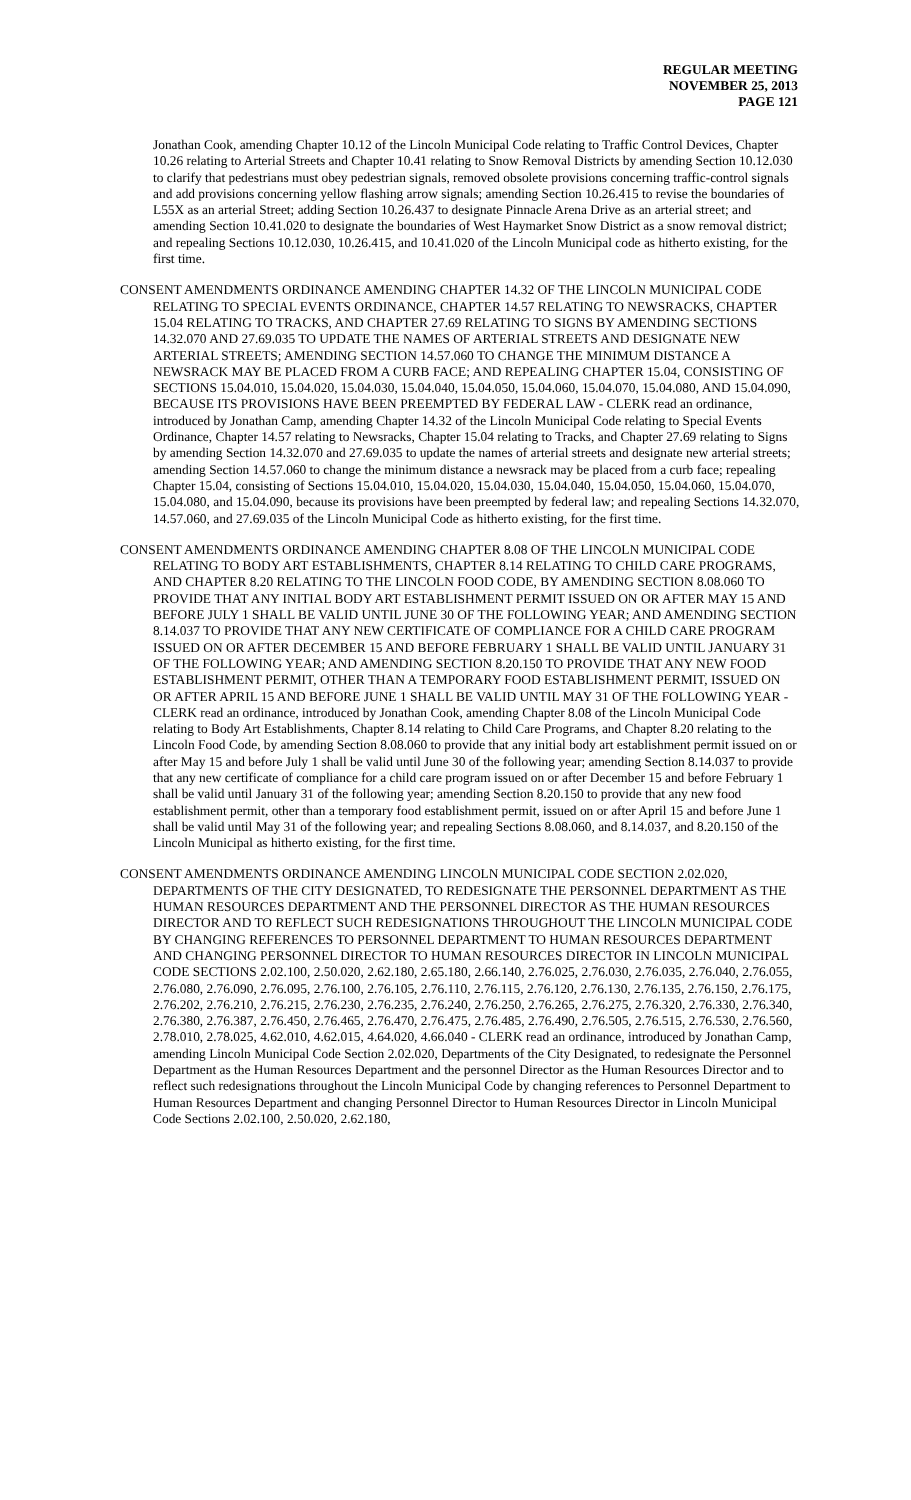REGULAR MEETING
NOVEMBER 25, 2013
PAGE 121
Jonathan Cook, amending Chapter 10.12 of the Lincoln Municipal Code relating to Traffic Control Devices, Chapter 10.26 relating to Arterial Streets and Chapter 10.41 relating to Snow Removal Districts by amending Section 10.12.030 to clarify that pedestrians must obey pedestrian signals, removed obsolete provisions concerning traffic-control signals and add provisions concerning yellow flashing arrow signals; amending Section 10.26.415 to revise the boundaries of L55X as an arterial Street; adding Section 10.26.437 to designate Pinnacle Arena Drive as an arterial street; and amending Section 10.41.020 to designate the boundaries of West Haymarket Snow District as a snow removal district; and repealing Sections 10.12.030, 10.26.415, and 10.41.020 of the Lincoln Municipal code as hitherto existing, for the first time.
CONSENT AMENDMENTS ORDINANCE AMENDING CHAPTER 14.32 OF THE LINCOLN MUNICIPAL CODE RELATING TO SPECIAL EVENTS ORDINANCE, CHAPTER 14.57 RELATING TO NEWSRACKS, CHAPTER 15.04 RELATING TO TRACKS, AND CHAPTER 27.69 RELATING TO SIGNS BY AMENDING SECTIONS 14.32.070 AND 27.69.035 TO UPDATE THE NAMES OF ARTERIAL STREETS AND DESIGNATE NEW ARTERIAL STREETS; AMENDING SECTION 14.57.060 TO CHANGE THE MINIMUM DISTANCE A NEWSRACK MAY BE PLACED FROM A CURB FACE; AND REPEALING CHAPTER 15.04, CONSISTING OF SECTIONS 15.04.010, 15.04.020, 15.04.030, 15.04.040, 15.04.050, 15.04.060, 15.04.070, 15.04.080, AND 15.04.090, BECAUSE ITS PROVISIONS HAVE BEEN PREEMPTED BY FEDERAL LAW - CLERK read an ordinance, introduced by Jonathan Camp, amending Chapter 14.32 of the Lincoln Municipal Code relating to Special Events Ordinance, Chapter 14.57 relating to Newsracks, Chapter 15.04 relating to Tracks, and Chapter 27.69 relating to Signs by amending Section 14.32.070 and 27.69.035 to update the names of arterial streets and designate new arterial streets; amending Section 14.57.060 to change the minimum distance a newsrack may be placed from a curb face; repealing Chapter 15.04, consisting of Sections 15.04.010, 15.04.020, 15.04.030, 15.04.040, 15.04.050, 15.04.060, 15.04.070, 15.04.080, and 15.04.090, because its provisions have been preempted by federal law; and repealing Sections 14.32.070, 14.57.060, and 27.69.035 of the Lincoln Municipal Code as hitherto existing, for the first time.
CONSENT AMENDMENTS ORDINANCE AMENDING CHAPTER 8.08 OF THE LINCOLN MUNICIPAL CODE RELATING TO BODY ART ESTABLISHMENTS, CHAPTER 8.14 RELATING TO CHILD CARE PROGRAMS, AND CHAPTER 8.20 RELATING TO THE LINCOLN FOOD CODE, BY AMENDING SECTION 8.08.060 TO PROVIDE THAT ANY INITIAL BODY ART ESTABLISHMENT PERMIT ISSUED ON OR AFTER MAY 15 AND BEFORE JULY 1 SHALL BE VALID UNTIL JUNE 30 OF THE FOLLOWING YEAR; AND AMENDING SECTION 8.14.037 TO PROVIDE THAT ANY NEW CERTIFICATE OF COMPLIANCE FOR A CHILD CARE PROGRAM ISSUED ON OR AFTER DECEMBER 15 AND BEFORE FEBRUARY 1 SHALL BE VALID UNTIL JANUARY 31 OF THE FOLLOWING YEAR; AND AMENDING SECTION 8.20.150 TO PROVIDE THAT ANY NEW FOOD ESTABLISHMENT PERMIT, OTHER THAN A TEMPORARY FOOD ESTABLISHMENT PERMIT, ISSUED ON OR AFTER APRIL 15 AND BEFORE JUNE 1 SHALL BE VALID UNTIL MAY 31 OF THE FOLLOWING YEAR - CLERK read an ordinance, introduced by Jonathan Cook, amending Chapter 8.08 of the Lincoln Municipal Code relating to Body Art Establishments, Chapter 8.14 relating to Child Care Programs, and Chapter 8.20 relating to the Lincoln Food Code, by amending Section 8.08.060 to provide that any initial body art establishment permit issued on or after May 15 and before July 1 shall be valid until June 30 of the following year; amending Section 8.14.037 to provide that any new certificate of compliance for a child care program issued on or after December 15 and before February 1 shall be valid until January 31 of the following year; amending Section 8.20.150 to provide that any new food establishment permit, other than a temporary food establishment permit, issued on or after April 15 and before June 1 shall be valid until May 31 of the following year; and repealing Sections 8.08.060, and 8.14.037, and 8.20.150 of the Lincoln Municipal as hitherto existing, for the first time.
CONSENT AMENDMENTS ORDINANCE AMENDING LINCOLN MUNICIPAL CODE SECTION 2.02.020, DEPARTMENTS OF THE CITY DESIGNATED, TO REDESIGNATE THE PERSONNEL DEPARTMENT AS THE HUMAN RESOURCES DEPARTMENT AND THE PERSONNEL DIRECTOR AS THE HUMAN RESOURCES DIRECTOR AND TO REFLECT SUCH REDESIGNATIONS THROUGHOUT THE LINCOLN MUNICIPAL CODE BY CHANGING REFERENCES TO PERSONNEL DEPARTMENT TO HUMAN RESOURCES DEPARTMENT AND CHANGING PERSONNEL DIRECTOR TO HUMAN RESOURCES DIRECTOR IN LINCOLN MUNICIPAL CODE SECTIONS 2.02.100, 2.50.020, 2.62.180, 2.65.180, 2.66.140, 2.76.025, 2.76.030, 2.76.035, 2.76.040, 2.76.055, 2.76.080, 2.76.090, 2.76.095, 2.76.100, 2.76.105, 2.76.110, 2.76.115, 2.76.120, 2.76.130, 2.76.135, 2.76.150, 2.76.175, 2.76.202, 2.76.210, 2.76.215, 2.76.230, 2.76.235, 2.76.240, 2.76.250, 2.76.265, 2.76.275, 2.76.320, 2.76.330, 2.76.340, 2.76.380, 2.76.387, 2.76.450, 2.76.465, 2.76.470, 2.76.475, 2.76.485, 2.76.490, 2.76.505, 2.76.515, 2.76.530, 2.76.560, 2.78.010, 2.78.025, 4.62.010, 4.62.015, 4.64.020, 4.66.040 - CLERK read an ordinance, introduced by Jonathan Camp, amending Lincoln Municipal Code Section 2.02.020, Departments of the City Designated, to redesignate the Personnel Department as the Human Resources Department and the personnel Director as the Human Resources Director and to reflect such redesignations throughout the Lincoln Municipal Code by changing references to Personnel Department to Human Resources Department and changing Personnel Director to Human Resources Director in Lincoln Municipal Code Sections 2.02.100, 2.50.020, 2.62.180,